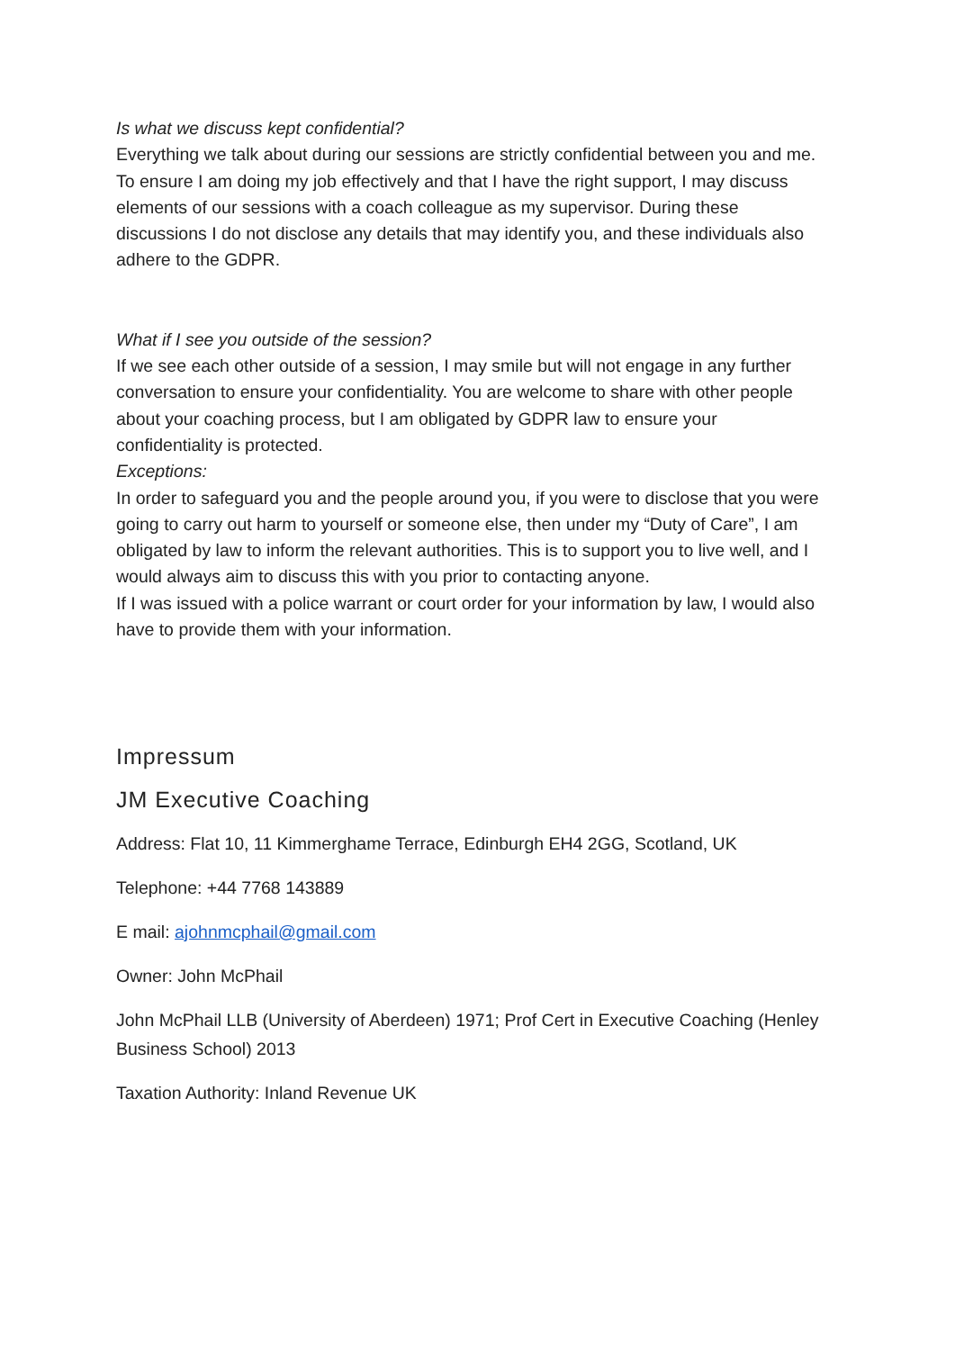Is what we discuss kept confidential?
Everything we talk about during our sessions are strictly confidential between you and me. To ensure I am doing my job effectively and that I have the right support, I may discuss elements of our sessions with a coach colleague as my supervisor. During these discussions I do not disclose any details that may identify you, and these individuals also adhere to the GDPR.
What if I see you outside of the session?
If we see each other outside of a session, I may smile but will not engage in any further conversation to ensure your confidentiality. You are welcome to share with other people about your coaching process, but I am obligated by GDPR law to ensure your confidentiality is protected.
Exceptions:
In order to safeguard you and the people around you, if you were to disclose that you were going to carry out harm to yourself or someone else, then under my “Duty of Care”, I am obligated by law to inform the relevant authorities. This is to support you to live well, and I would always aim to discuss this with you prior to contacting anyone.
If I was issued with a police warrant or court order for your information by law, I would also have to provide them with your information.
Impressum
JM Executive Coaching
Address: Flat 10, 11 Kimmerghame Terrace, Edinburgh EH4 2GG, Scotland, UK
Telephone: +44 7768 143889
E mail: ajohnmcphail@gmail.com
Owner: John McPhail
John McPhail LLB (University of Aberdeen) 1971; Prof Cert in Executive Coaching (Henley Business School) 2013
Taxation Authority: Inland Revenue UK